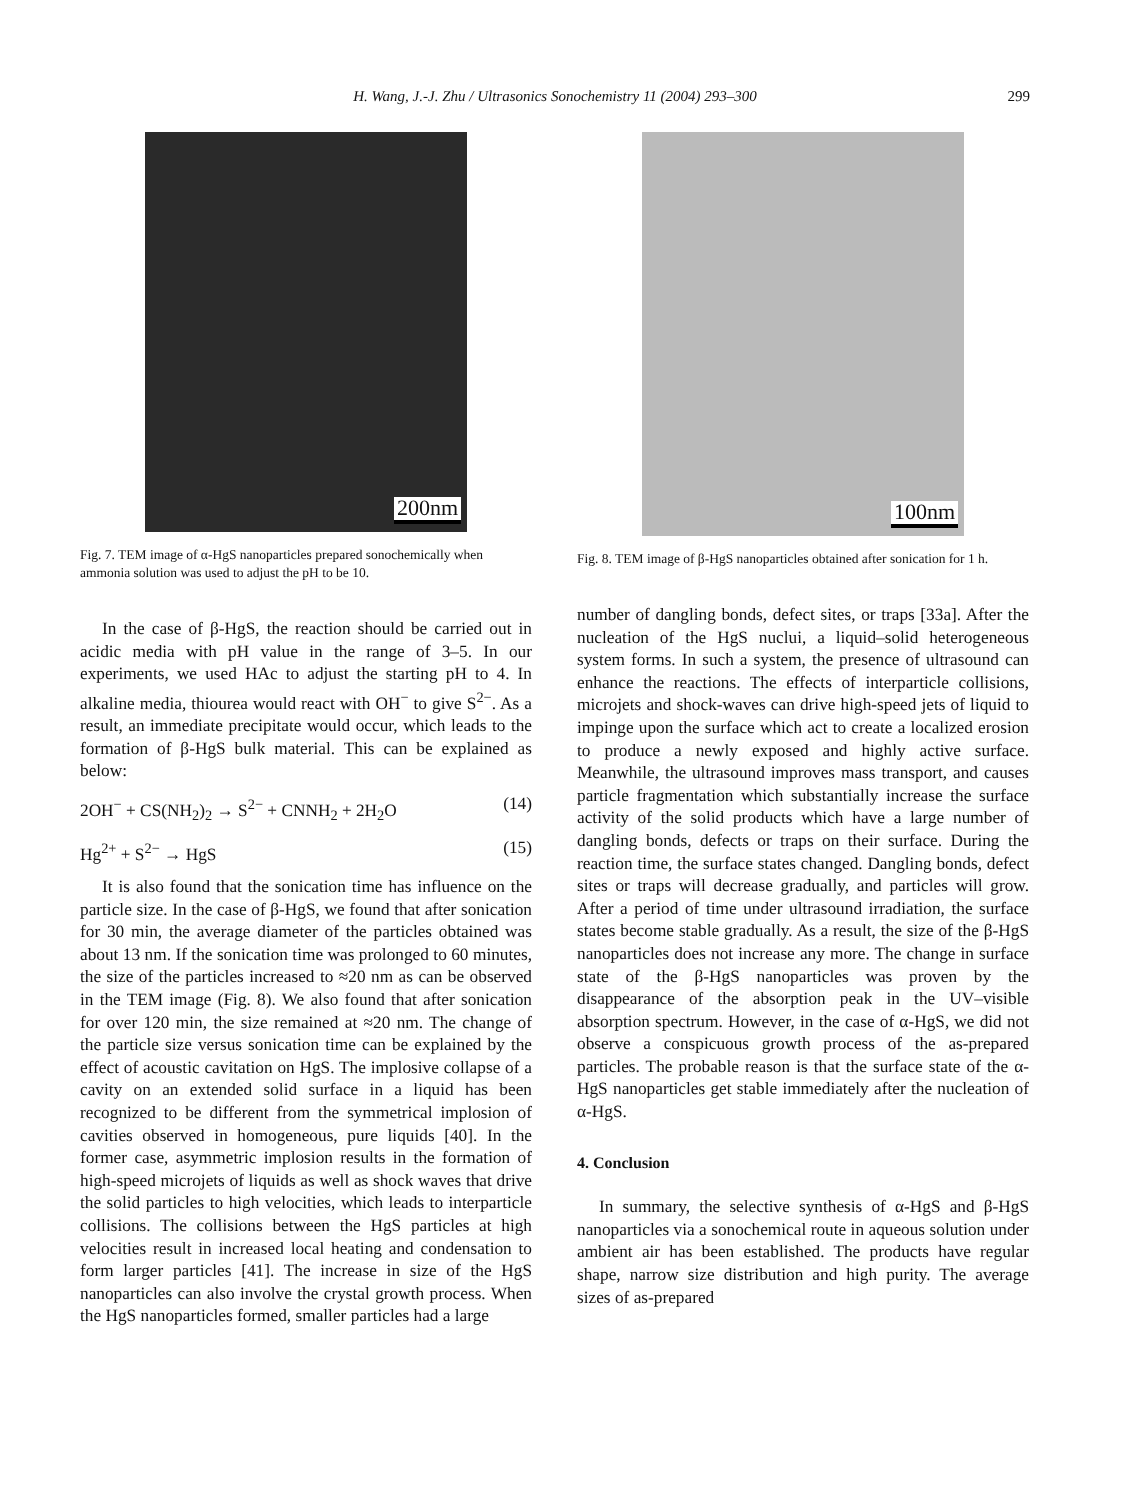H. Wang, J.-J. Zhu / Ultrasonics Sonochemistry 11 (2004) 293–300
299
200nm
Fig. 7. TEM image of α-HgS nanoparticles prepared sonochemically when ammonia solution was used to adjust the pH to be 10.
In the case of β-HgS, the reaction should be carried out in acidic media with pH value in the range of 3–5. In our experiments, we used HAc to adjust the starting pH to 4. In alkaline media, thiourea would react with OH<sup>−</sup> to give S<sup>2−</sup>. As a result, an immediate precipitate would occur, which leads to the formation of β-HgS bulk material. This can be explained as below:
2OH<sup>−</sup> + CS(NH<sub>2</sub>)<sub>2</sub> → S<sup>2−</sup> + CNNH<sub>2</sub> + 2H<sub>2</sub>O (14)
Hg<sup>2+</sup> + S<sup>2−</sup> → HgS (15)
It is also found that the sonication time has influence on the particle size. In the case of β-HgS, we found that after sonication for 30 min, the average diameter of the particles obtained was about 13 nm. If the sonication time was prolonged to 60 minutes, the size of the particles increased to ≈20 nm as can be observed in the TEM image (Fig. 8). We also found that after sonication for over 120 min, the size remained at ≈20 nm. The change of the particle size versus sonication time can be explained by the effect of acoustic cavitation on HgS. The implosive collapse of a cavity on an extended solid surface in a liquid has been recognized to be different from the symmetrical implosion of cavities observed in homogeneous, pure liquids [40]. In the former case, asymmetric implosion results in the formation of high-speed microjets of liquids as well as shock waves that drive the solid particles to high velocities, which leads to interparticle collisions. The collisions between the HgS particles at high velocities result in increased local heating and condensation to form larger particles [41]. The increase in size of the HgS nanoparticles can also involve the crystal growth process. When the HgS nanoparticles formed, smaller particles had a large
100nm
Fig. 8. TEM image of β-HgS nanoparticles obtained after sonication for 1 h.
number of dangling bonds, defect sites, or traps [33a]. After the nucleation of the HgS nuclui, a liquid–solid heterogeneous system forms. In such a system, the presence of ultrasound can enhance the reactions. The effects of interparticle collisions, microjets and shock-waves can drive high-speed jets of liquid to impinge upon the surface which act to create a localized erosion to produce a newly exposed and highly active surface. Meanwhile, the ultrasound improves mass transport, and causes particle fragmentation which substantially increase the surface activity of the solid products which have a large number of dangling bonds, defects or traps on their surface. During the reaction time, the surface states changed. Dangling bonds, defect sites or traps will decrease gradually, and particles will grow. After a period of time under ultrasound irradiation, the surface states become stable gradually. As a result, the size of the β-HgS nanoparticles does not increase any more. The change in surface state of the β-HgS nanoparticles was proven by the disappearance of the absorption peak in the UV–visible absorption spectrum. However, in the case of α-HgS, we did not observe a conspicuous growth process of the as-prepared particles. The probable reason is that the surface state of the α-HgS nanoparticles get stable immediately after the nucleation of α-HgS.
4. Conclusion
In summary, the selective synthesis of α-HgS and β-HgS nanoparticles via a sonochemical route in aqueous solution under ambient air has been established. The products have regular shape, narrow size distribution and high purity. The average sizes of as-prepared